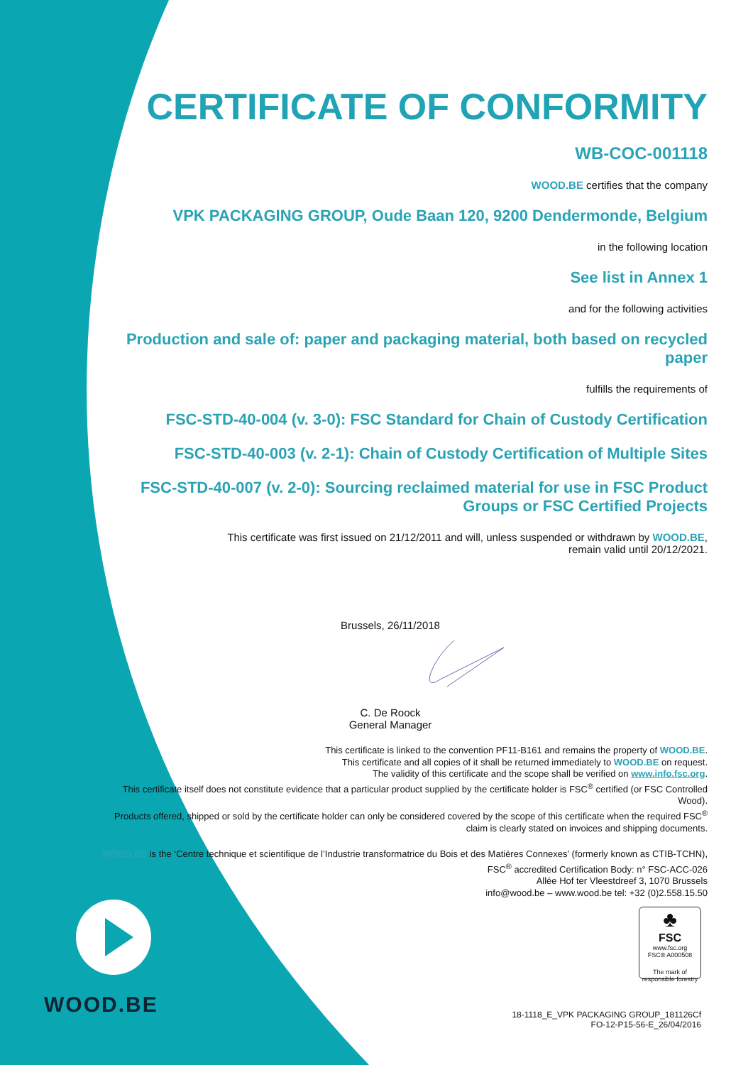CERTIFICATE OF CONFORMITY
WB-COC-001118
WOOD.BE certifies that the company
VPK PACKAGING GROUP, Oude Baan 120, 9200 Dendermonde, Belgium
in the following location
See list in Annex 1
and for the following activities
Production and sale of: paper and packaging material, both based on recycled paper
fulfills the requirements of
FSC-STD-40-004 (v. 3-0): FSC Standard for Chain of Custody Certification
FSC-STD-40-003 (v. 2-1): Chain of Custody Certification of Multiple Sites
FSC-STD-40-007 (v. 2-0): Sourcing reclaimed material for use in FSC Product Groups or FSC Certified Projects
This certificate was first issued on 21/12/2011 and will, unless suspended or withdrawn by WOOD.BE,
remain valid until 20/12/2021.
Brussels, 26/11/2018
C. De Roock
General Manager
This certificate is linked to the convention PF11-B161 and remains the property of WOOD.BE.
This certificate and all copies of it shall be returned immediately to WOOD.BE on request.
The validity of this certificate and the scope shall be verified on www.info.fsc.org.
This certificate itself does not constitute evidence that a particular product supplied by the certificate holder is FSC<sup>®</sup> certified (or FSC Controlled Wood).
Products offered, shipped or sold by the certificate holder can only be considered covered by the scope of this certificate when the required FSC<sup>®</sup> claim is clearly stated on invoices and shipping documents.
WOOD.BE is the ‘Centre technique et scientifique de l’Industrie transformatrice du Bois et des Matières Connexes’ (formerly known as CTIB-TCHN),
FSC<sup>®</sup> accredited Certification Body: n° FSC-ACC-026
Allée Hof ter Vleestdreef 3, 1070 Brussels
info@wood.be – www.wood.be tel: +32 (0)2.558.15.50
♣
FSC
www.fsc.org
FSC® A000508
The mark of responsible forestry
WOOD.BE
18-1118_E_VPK PACKAGING GROUP_181126Cf
FO-12-P15-56-E_26/04/2016